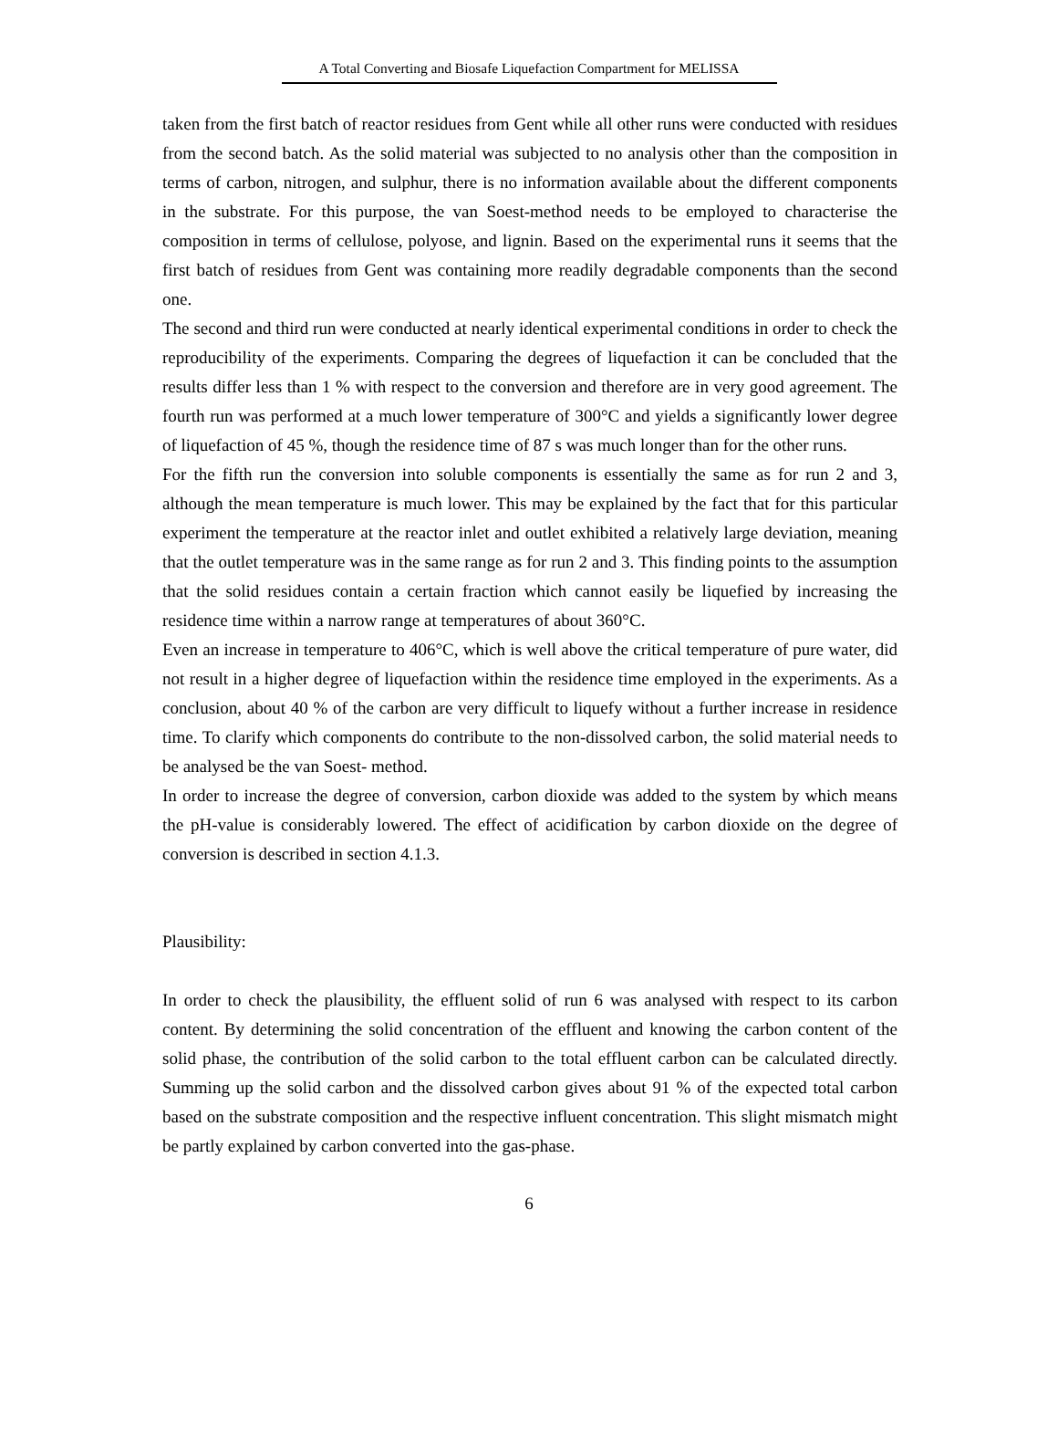A Total Converting and Biosafe Liquefaction Compartment for MELISSA
taken from the first batch of reactor residues from Gent while all other runs were conducted with residues from the second batch. As the solid material was subjected to no analysis other than the composition in terms of carbon, nitrogen, and sulphur, there is no information available about the different components in the substrate. For this purpose, the van Soest-method needs to be employed to characterise the composition in terms of cellulose, polyose, and lignin. Based on the experimental runs it seems that the first batch of residues from Gent was containing more readily degradable components than the second one.
The second and third run were conducted at nearly identical experimental conditions in order to check the reproducibility of the experiments. Comparing the degrees of liquefaction it can be concluded that the results differ less than 1 % with respect to the conversion and therefore are in very good agreement. The fourth run was performed at a much lower temperature of 300°C and yields a significantly lower degree of liquefaction of 45 %, though the residence time of 87 s was much longer than for the other runs.
For the fifth run the conversion into soluble components is essentially the same as for run 2 and 3, although the mean temperature is much lower. This may be explained by the fact that for this particular experiment the temperature at the reactor inlet and outlet exhibited a relatively large deviation, meaning that the outlet temperature was in the same range as for run 2 and 3. This finding points to the assumption that the solid residues contain a certain fraction which cannot easily be liquefied by increasing the residence time within a narrow range at temperatures of about 360°C.
Even an increase in temperature to 406°C, which is well above the critical temperature of pure water, did not result in a higher degree of liquefaction within the residence time employed in the experiments. As a conclusion, about 40 % of the carbon are very difficult to liquefy without a further increase in residence time. To clarify which components do contribute to the non-dissolved carbon, the solid material needs to be analysed be the van Soest- method.
In order to increase the degree of conversion, carbon dioxide was added to the system by which means the pH-value is considerably lowered. The effect of acidification by carbon dioxide on the degree of conversion is described in section 4.1.3.
Plausibility:
In order to check the plausibility, the effluent solid of run 6 was analysed with respect to its carbon content. By determining the solid concentration of the effluent and knowing the carbon content of the solid phase, the contribution of the solid carbon to the total effluent carbon can be calculated directly. Summing up the solid carbon and the dissolved carbon gives about 91 % of the expected total carbon based on the substrate composition and the respective influent concentration. This slight mismatch might be partly explained by carbon converted into the gas-phase.
6